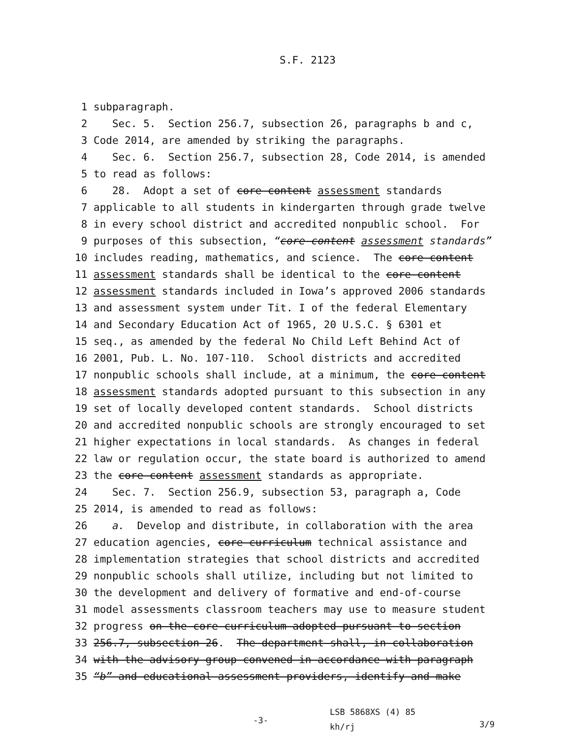S.F. 2123
1 subparagraph.
2 Sec. 5. Section 256.7, subsection 26, paragraphs b and c,
3 Code 2014, are amended by striking the paragraphs.
4 Sec. 6. Section 256.7, subsection 28, Code 2014, is amended
5 to read as follows:
6 28. Adopt a set of core content assessment standards
7 applicable to all students in kindergarten through grade twelve
8 in every school district and accredited nonpublic school. For
9 purposes of this subsection, “core content assessment standards”
10 includes reading, mathematics, and science. The core content
11 assessment standards shall be identical to the core content
12 assessment standards included in Iowa’s approved 2006 standards
13 and assessment system under Tit. I of the federal Elementary
14 and Secondary Education Act of 1965, 20 U.S.C. § 6301 et
15 seq., as amended by the federal No Child Left Behind Act of
16 2001, Pub. L. No. 107-110. School districts and accredited
17 nonpublic schools shall include, at a minimum, the core content
18 assessment standards adopted pursuant to this subsection in any
19 set of locally developed content standards. School districts
20 and accredited nonpublic schools are strongly encouraged to set
21 higher expectations in local standards. As changes in federal
22 law or regulation occur, the state board is authorized to amend
23 the core content assessment standards as appropriate.
24 Sec. 7. Section 256.9, subsection 53, paragraph a, Code
25 2014, is amended to read as follows:
26 a. Develop and distribute, in collaboration with the area
27 education agencies, core curriculum technical assistance and
28 implementation strategies that school districts and accredited
29 nonpublic schools shall utilize, including but not limited to
30 the development and delivery of formative and end-of-course
31 model assessments classroom teachers may use to measure student
32 progress on the core curriculum adopted pursuant to section
33 256.7, subsection 26. The department shall, in collaboration
34 with the advisory group convened in accordance with paragraph
35 “b” and educational assessment providers, identify and make
-3-
LSB 5868XS (4) 85
kh/rj
3/9